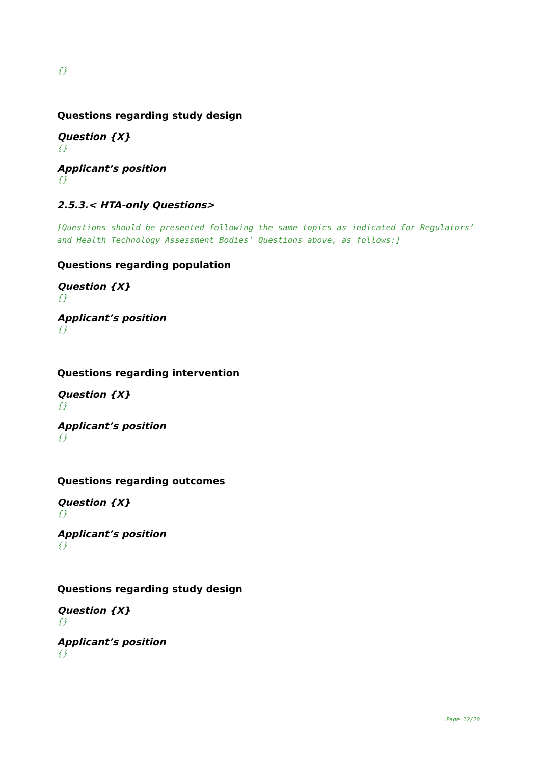{}
Questions regarding study design
Question {X}
{}
Applicant’s position
{}
2.5.3.< HTA-only Questions>
[Questions should be presented following the same topics as indicated for Regulators’ and Health Technology Assessment Bodies’ Questions above, as follows:]
Questions regarding population
Question {X}
{}
Applicant’s position
{}
Questions regarding intervention
Question {X}
{}
Applicant’s position
{}
Questions regarding outcomes
Question {X}
{}
Applicant’s position
{}
Questions regarding study design
Question {X}
{}
Applicant’s position
{}
Page 12/20